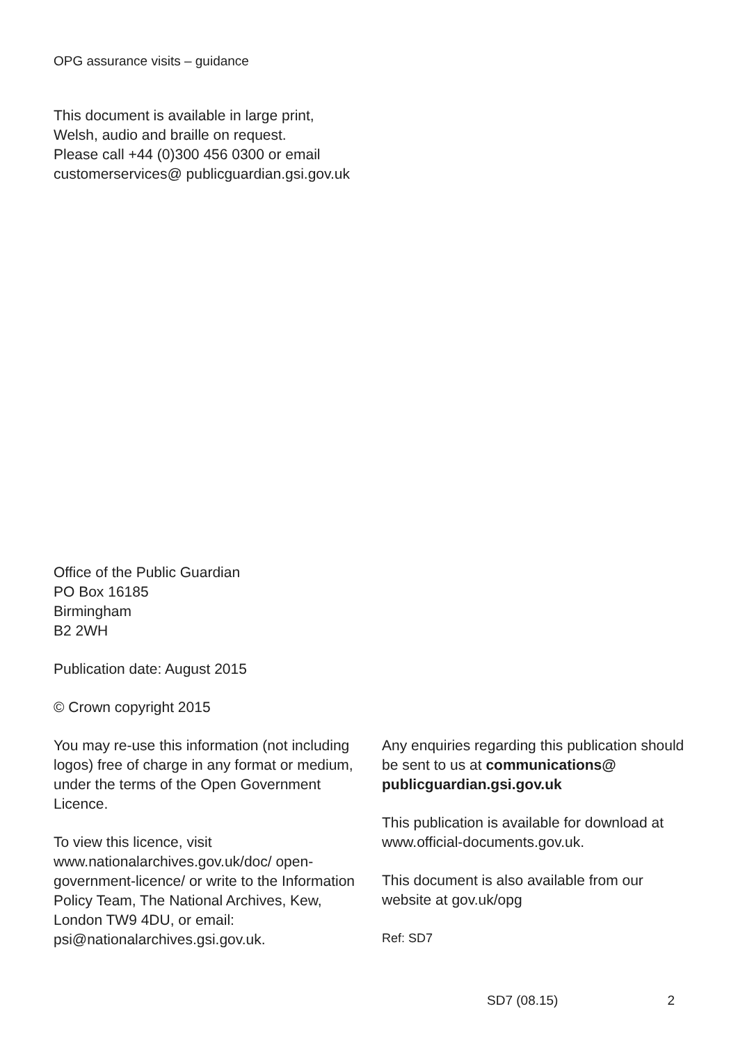OPG assurance visits – guidance
This document is available in large print,
Welsh, audio and braille on request.
Please call +44 (0)300 456 0300 or email
customerservices@ publicguardian.gsi.gov.uk
Office of the Public Guardian
PO Box 16185
Birmingham
B2 2WH
Publication date: August 2015
© Crown copyright 2015
You may re-use this information (not including logos) free of charge in any format or medium, under the terms of the Open Government Licence.
To view this licence, visit
www.nationalarchives.gov.uk/doc/ open-government-licence/ or write to the Information Policy Team, The National Archives, Kew, London TW9 4DU, or email: psi@nationalarchives.gsi.gov.uk.
Any enquiries regarding this publication should be sent to us at communications@ publicguardian.gsi.gov.uk
This publication is available for download at www.official-documents.gov.uk.
This document is also available from our website at gov.uk/opg
Ref: SD7
SD7 (08.15) 2